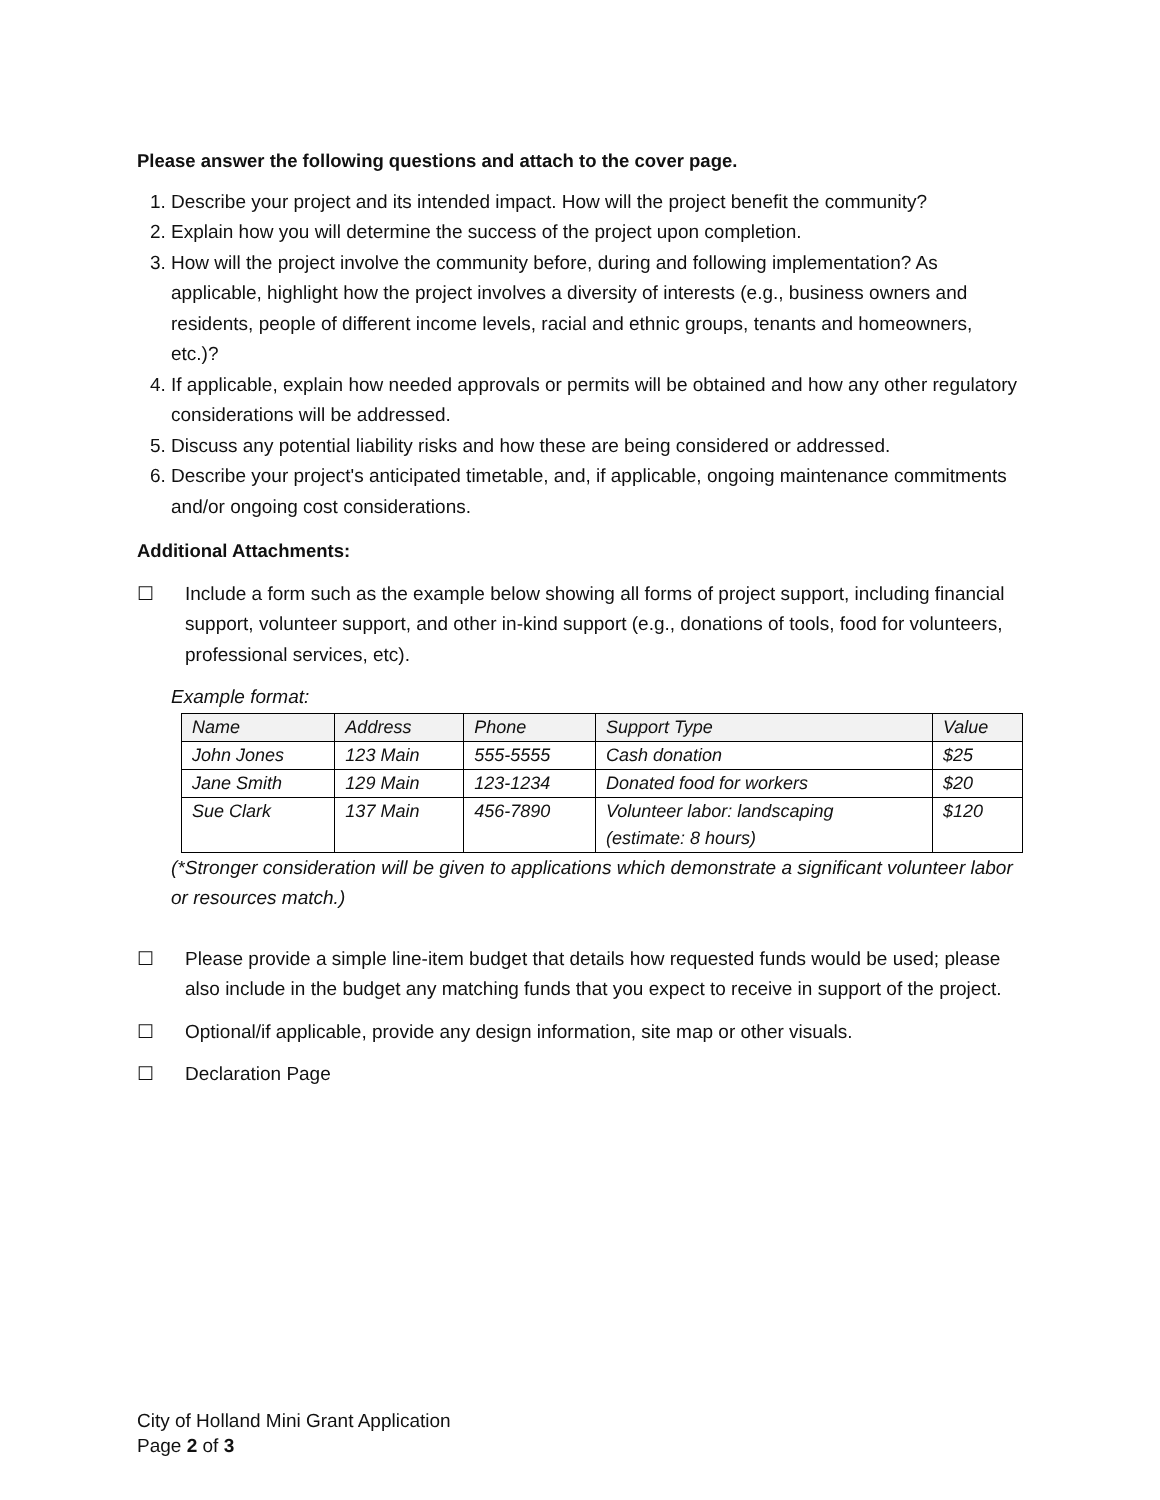Please answer the following questions and attach to the cover page.
1. Describe your project and its intended impact. How will the project benefit the community?
2. Explain how you will determine the success of the project upon completion.
3. How will the project involve the community before, during and following implementation? As applicable, highlight how the project involves a diversity of interests (e.g., business owners and residents, people of different income levels, racial and ethnic groups, tenants and homeowners, etc.)?
4. If applicable, explain how needed approvals or permits will be obtained and how any other regulatory considerations will be addressed.
5. Discuss any potential liability risks and how these are being considered or addressed.
6. Describe your project's anticipated timetable, and, if applicable, ongoing maintenance commitments and/or ongoing cost considerations.
Additional Attachments:
☐ Include a form such as the example below showing all forms of project support, including financial support, volunteer support, and other in-kind support (e.g., donations of tools, food for volunteers, professional services, etc).
Example format:
| Name | Address | Phone | Support Type | Value |
| --- | --- | --- | --- | --- |
| John Jones | 123 Main | 555-5555 | Cash donation | $25 |
| Jane Smith | 129 Main | 123-1234 | Donated food for workers | $20 |
| Sue Clark | 137 Main | 456-7890 | Volunteer labor: landscaping (estimate: 8 hours) | $120 |
(*Stronger consideration will be given to applications which demonstrate a significant volunteer labor or resources match.)
☐ Please provide a simple line-item budget that details how requested funds would be used; please also include in the budget any matching funds that you expect to receive in support of the project.
☐ Optional/if applicable, provide any design information, site map or other visuals.
☐ Declaration Page
City of Holland Mini Grant Application
Page 2 of 3